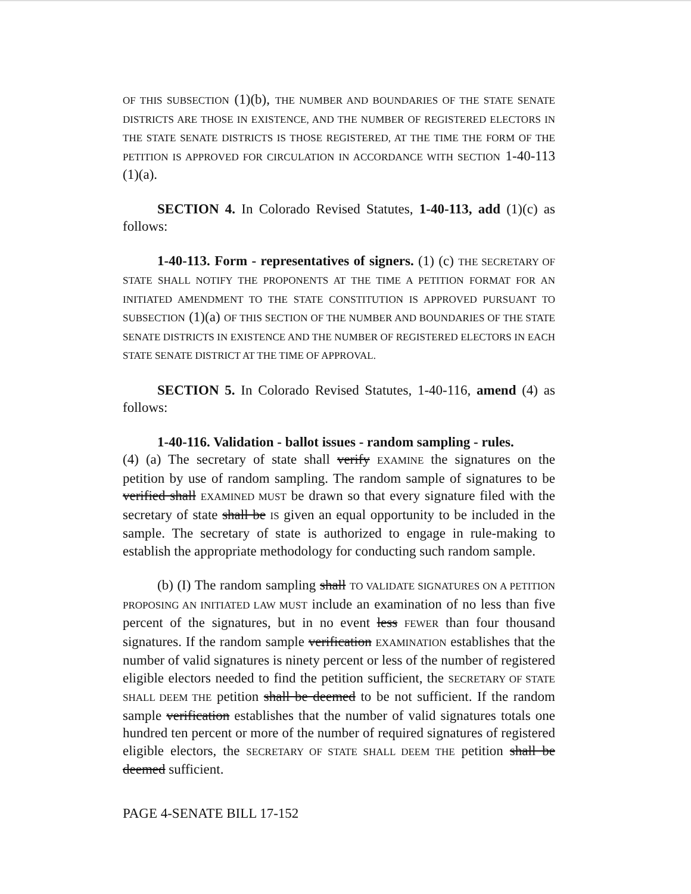OF THIS SUBSECTION (1)(b), THE NUMBER AND BOUNDARIES OF THE STATE SENATE DISTRICTS ARE THOSE IN EXISTENCE, AND THE NUMBER OF REGISTERED ELECTORS IN THE STATE SENATE DISTRICTS IS THOSE REGISTERED, AT THE TIME THE FORM OF THE PETITION IS APPROVED FOR CIRCULATION IN ACCORDANCE WITH SECTION 1-40-113 (1)(a).
SECTION 4. In Colorado Revised Statutes, 1-40-113, add (1)(c) as follows:
1-40-113. Form - representatives of signers. (1) (c) THE SECRETARY OF STATE SHALL NOTIFY THE PROPONENTS AT THE TIME A PETITION FORMAT FOR AN INITIATED AMENDMENT TO THE STATE CONSTITUTION IS APPROVED PURSUANT TO SUBSECTION (1)(a) OF THIS SECTION OF THE NUMBER AND BOUNDARIES OF THE STATE SENATE DISTRICTS IN EXISTENCE AND THE NUMBER OF REGISTERED ELECTORS IN EACH STATE SENATE DISTRICT AT THE TIME OF APPROVAL.
SECTION 5. In Colorado Revised Statutes, 1-40-116, amend (4) as follows:
1-40-116. Validation - ballot issues - random sampling - rules.
(4) (a) The secretary of state shall verify EXAMINE the signatures on the petition by use of random sampling. The random sample of signatures to be verified shall EXAMINED MUST be drawn so that every signature filed with the secretary of state shall be IS given an equal opportunity to be included in the sample. The secretary of state is authorized to engage in rule-making to establish the appropriate methodology for conducting such random sample.
(b) (I) The random sampling shall TO VALIDATE SIGNATURES ON A PETITION PROPOSING AN INITIATED LAW MUST include an examination of no less than five percent of the signatures, but in no event less FEWER than four thousand signatures. If the random sample verification EXAMINATION establishes that the number of valid signatures is ninety percent or less of the number of registered eligible electors needed to find the petition sufficient, the SECRETARY OF STATE SHALL DEEM THE petition shall be deemed to be not sufficient. If the random sample verification establishes that the number of valid signatures totals one hundred ten percent or more of the number of required signatures of registered eligible electors, the SECRETARY OF STATE SHALL DEEM THE petition shall be deemed sufficient.
PAGE 4-SENATE BILL 17-152